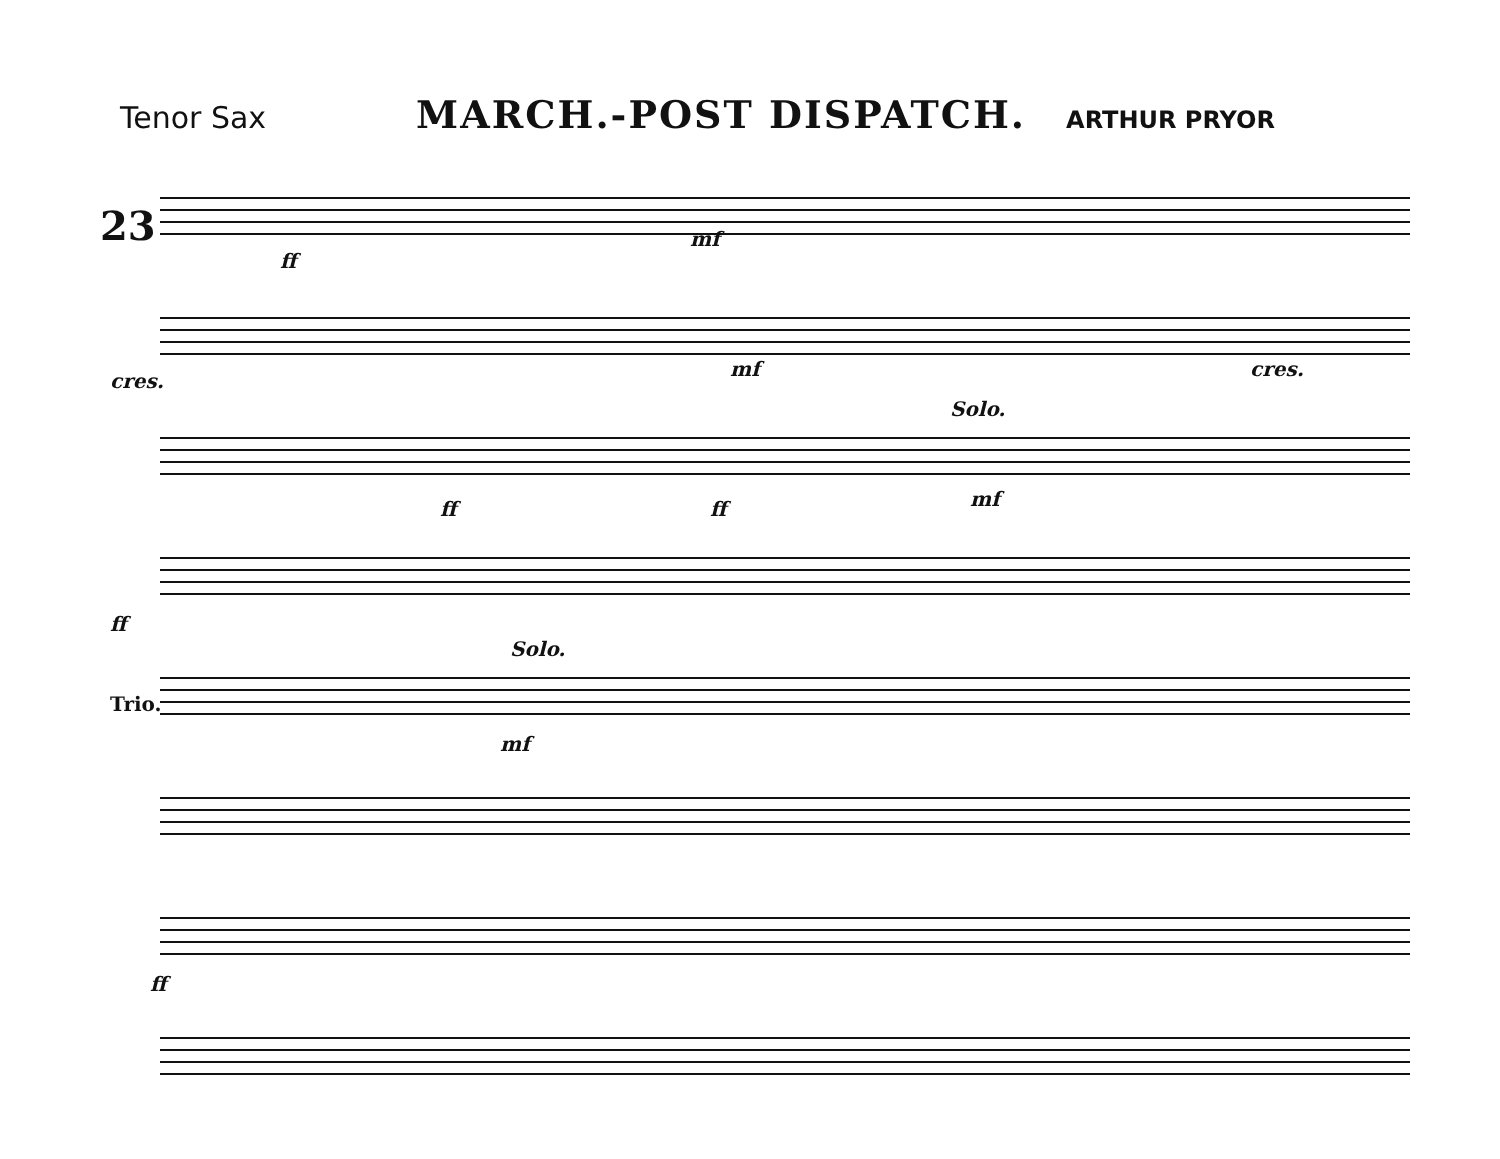Tenor Sax
MARCH.-POST DISPATCH.
ARTHUR PRYOR
23
ff
mf
cres.
mf cres.
Solo.
ff ff mf
ff
Solo.
Trio.
mf
ff